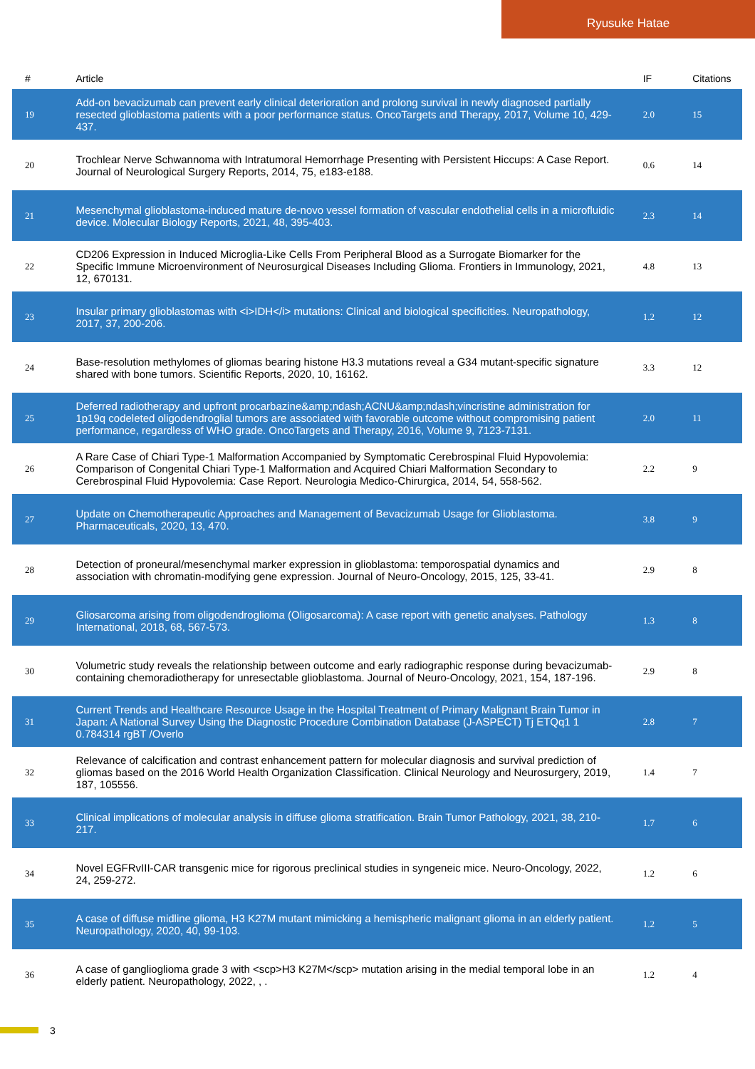Ryusuke Hatae
| # | Article | IF | Citations |
| --- | --- | --- | --- |
| 19 | Add-on bevacizumab can prevent early clinical deterioration and prolong survival in newly diagnosed partially resected glioblastoma patients with a poor performance status. OncoTargets and Therapy, 2017, Volume 10, 429-437. | 2.0 | 15 |
| 20 | Trochlear Nerve Schwannoma with Intratumoral Hemorrhage Presenting with Persistent Hiccups: A Case Report. Journal of Neurological Surgery Reports, 2014, 75, e183-e188. | 0.6 | 14 |
| 21 | Mesenchymal glioblastoma-induced mature de-novo vessel formation of vascular endothelial cells in a microfluidic device. Molecular Biology Reports, 2021, 48, 395-403. | 2.3 | 14 |
| 22 | CD206 Expression in Induced Microglia-Like Cells From Peripheral Blood as a Surrogate Biomarker for the Specific Immune Microenvironment of Neurosurgical Diseases Including Glioma. Frontiers in Immunology, 2021, 12, 670131. | 4.8 | 13 |
| 23 | Insular primary glioblastomas with <i>IDH</i> mutations: Clinical and biological specificities. Neuropathology, 2017, 37, 200-206. | 1.2 | 12 |
| 24 | Base-resolution methylomes of gliomas bearing histone H3.3 mutations reveal a G34 mutant-specific signature shared with bone tumors. Scientific Reports, 2020, 10, 16162. | 3.3 | 12 |
| 25 | Deferred radiotherapy and upfront procarbazine&amp;ndash;ACNU&amp;ndash;vincristine administration for 1p19q codeleted oligodendroglial tumors are associated with favorable outcome without compromising patient performance, regardless of WHO grade. OncoTargets and Therapy, 2016, Volume 9, 7123-7131. | 2.0 | 11 |
| 26 | A Rare Case of Chiari Type-1 Malformation Accompanied by Symptomatic Cerebrospinal Fluid Hypovolemia: Comparison of Congenital Chiari Type-1 Malformation and Acquired Chiari Malformation Secondary to Cerebrospinal Fluid Hypovolemia: Case Report. Neurologia Medico-Chirurgica, 2014, 54, 558-562. | 2.2 | 9 |
| 27 | Update on Chemotherapeutic Approaches and Management of Bevacizumab Usage for Glioblastoma. Pharmaceuticals, 2020, 13, 470. | 3.8 | 9 |
| 28 | Detection of proneural/mesenchymal marker expression in glioblastoma: temporospatial dynamics and association with chromatin-modifying gene expression. Journal of Neuro-Oncology, 2015, 125, 33-41. | 2.9 | 8 |
| 29 | Gliosarcoma arising from oligodendroglioma (Oligosarcoma): A case report with genetic analyses. Pathology International, 2018, 68, 567-573. | 1.3 | 8 |
| 30 | Volumetric study reveals the relationship between outcome and early radiographic response during bevacizumab-containing chemoradiotherapy for unresectable glioblastoma. Journal of Neuro-Oncology, 2021, 154, 187-196. | 2.9 | 8 |
| 31 | Current Trends and Healthcare Resource Usage in the Hospital Treatment of Primary Malignant Brain Tumor in Japan: A National Survey Using the Diagnostic Procedure Combination Database (J-ASPECT) Tj ETQq1 1 0.784314 rgBT /Overlo | 2.8 | 7 |
| 32 | Relevance of calcification and contrast enhancement pattern for molecular diagnosis and survival prediction of gliomas based on the 2016 World Health Organization Classification. Clinical Neurology and Neurosurgery, 2019, 187, 105556. | 1.4 | 7 |
| 33 | Clinical implications of molecular analysis in diffuse glioma stratification. Brain Tumor Pathology, 2021, 38, 210-217. | 1.7 | 6 |
| 34 | Novel EGFRvIII-CAR transgenic mice for rigorous preclinical studies in syngeneic mice. Neuro-Oncology, 2022, 24, 259-272. | 1.2 | 6 |
| 35 | A case of diffuse midline glioma, H3 K27M mutant mimicking a hemispheric malignant glioma in an elderly patient. Neuropathology, 2020, 40, 99-103. | 1.2 | 5 |
| 36 | A case of ganglioglioma grade 3 with <scp>H3 K27M</scp> mutation arising in the medial temporal lobe in an elderly patient. Neuropathology, 2022, , . | 1.2 | 4 |
3